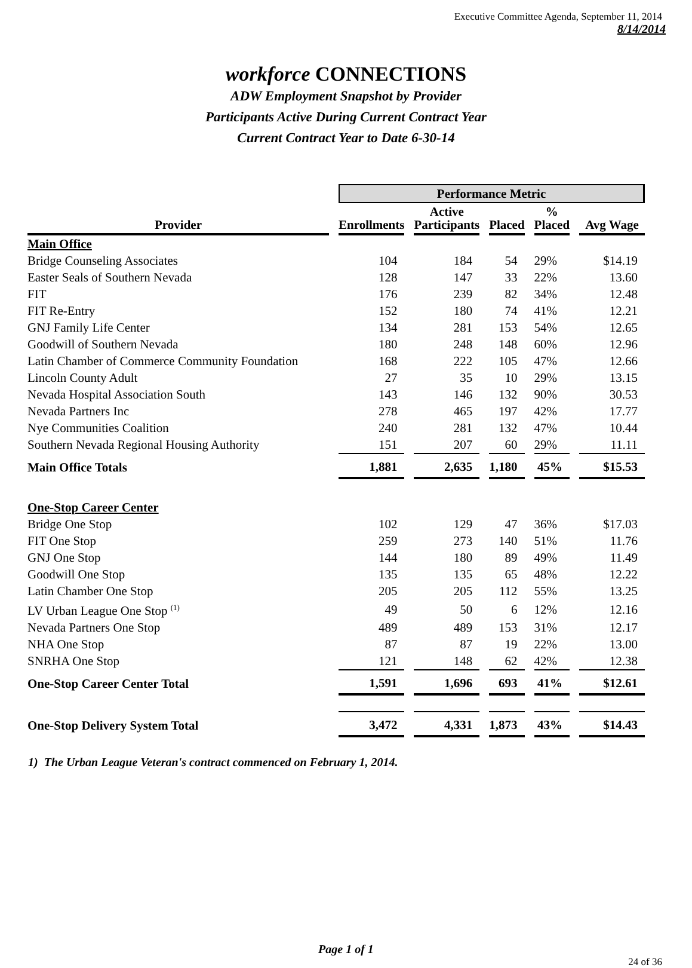Executive Committee Agenda, September 11, 2014
8/14/2014
workforce CONNECTIONS
ADW Employment Snapshot by Provider
Participants Active During Current Contract Year
Current Contract Year to Date 6-30-14
| | Performance Metric | | | | |
| --- | --- | --- | --- | --- | --- |
| Provider | Enrollments | Active Participants | Placed | % Placed | Avg Wage |
| Main Office | | | | | |
| Bridge Counseling Associates | 104 | 184 | 54 | 29% | $14.19 |
| Easter Seals of Southern Nevada | 128 | 147 | 33 | 22% | 13.60 |
| FIT | 176 | 239 | 82 | 34% | 12.48 |
| FIT Re-Entry | 152 | 180 | 74 | 41% | 12.21 |
| GNJ Family Life Center | 134 | 281 | 153 | 54% | 12.65 |
| Goodwill of Southern Nevada | 180 | 248 | 148 | 60% | 12.96 |
| Latin Chamber of Commerce Community Foundation | 168 | 222 | 105 | 47% | 12.66 |
| Lincoln County Adult | 27 | 35 | 10 | 29% | 13.15 |
| Nevada Hospital Association South | 143 | 146 | 132 | 90% | 30.53 |
| Nevada Partners Inc | 278 | 465 | 197 | 42% | 17.77 |
| Nye Communities Coalition | 240 | 281 | 132 | 47% | 10.44 |
| Southern Nevada Regional Housing Authority | 151 | 207 | 60 | 29% | 11.11 |
| Main Office Totals | 1,881 | 2,635 | 1,180 | 45% | $15.53 |
| One-Stop Career Center | | | | | |
| Bridge One Stop | 102 | 129 | 47 | 36% | $17.03 |
| FIT One Stop | 259 | 273 | 140 | 51% | 11.76 |
| GNJ One Stop | 144 | 180 | 89 | 49% | 11.49 |
| Goodwill One Stop | 135 | 135 | 65 | 48% | 12.22 |
| Latin Chamber One Stop | 205 | 205 | 112 | 55% | 13.25 |
| LV Urban League One Stop <sup>(1)</sup> | 49 | 50 | 6 | 12% | 12.16 |
| Nevada Partners One Stop | 489 | 489 | 153 | 31% | 12.17 |
| NHA One Stop | 87 | 87 | 19 | 22% | 13.00 |
| SNRHA One Stop | 121 | 148 | 62 | 42% | 12.38 |
| One-Stop Career Center Total | 1,591 | 1,696 | 693 | 41% | $12.61 |
| One-Stop Delivery System Total | 3,472 | 4,331 | 1,873 | 43% | $14.43 |
1) The Urban League Veteran's contract commenced on February 1, 2014.
Page 1 of 1
24 of 36